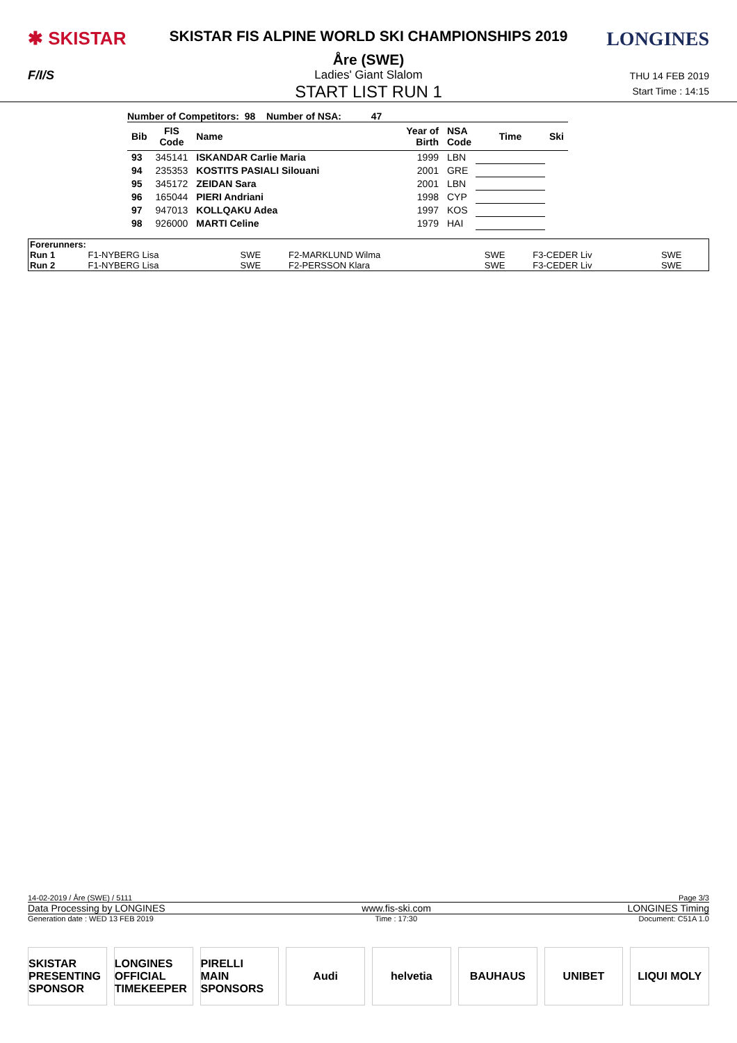✱ SKISTAR
SKISTAR FIS ALPINE WORLD SKI CHAMPIONSHIPS 2019
Åre (SWE)
LONGINES
F/I/S Ladies' Giant Slalom
START LIST RUN 1
THU 14 FEB 2019
Start Time : 14:15
Number of Competitors: 98 Number of NSA: 47
| Bib | FIS Code | Name | Year of Birth | NSA Code | Time | Ski |
| --- | --- | --- | --- | --- | --- | --- |
| 93 | 345141 | ISKANDAR Carlie Maria | 1999 | LBN | | |
| 94 | 235353 | KOSTITS PASIALI Silouani | 2001 | GRE | | |
| 95 | 345172 | ZEIDAN Sara | 2001 | LBN | | |
| 96 | 165044 | PIERI Andriani | 1998 | CYP | | |
| 97 | 947013 | KOLLQAKU Adea | 1997 | KOS | | |
| 98 | 926000 | MARTI Celine | 1979 | HAI | | |
| Forerunners: | | | | | | |
| Run 1 | F1-NYBERG Lisa | SWE | F2-MARKLUND Wilma | SWE | F3-CEDER Liv | SWE |
| Run 2 | F1-NYBERG Lisa | SWE | F2-PERSSON Klara | SWE | F3-CEDER Liv | SWE |
14-02-2019 / Åre (SWE) / 5111 Page 3/3
Data Processing by LONGINES www.fis-ski.com LONGINES Timing
Generation date : WED 13 FEB 2019 Time : 17:30 Document: C51A 1.0
SKISTAR
PRESENTING SPONSOR
LONGINES
OFFICIAL TIMEKEEPER
PIRELLI
MAIN SPONSORS
Audi helvetia BAUHAUS UNIBET LIQUI MOLY